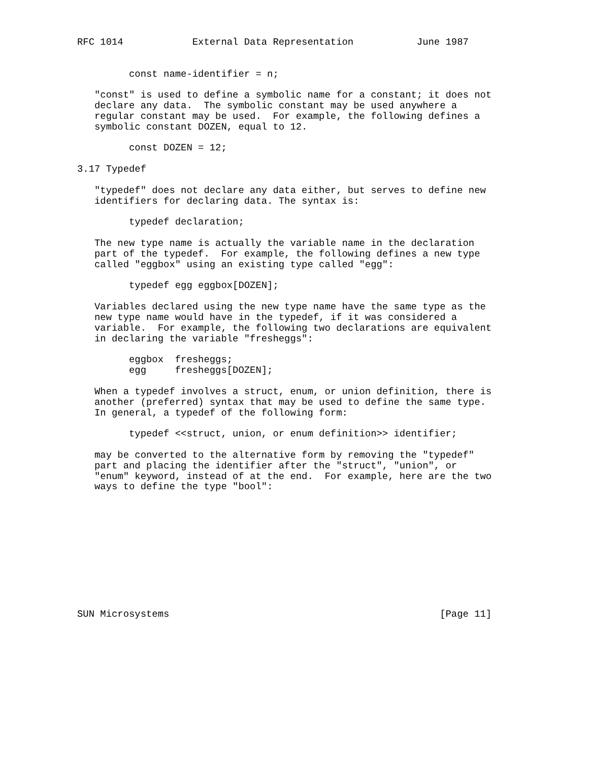RFC 1014            External Data Representation           June 1987


         const name-identifier = n;

   "const" is used to define a symbolic name for a constant; it does not
   declare any data.  The symbolic constant may be used anywhere a
   regular constant may be used.  For example, the following defines a
   symbolic constant DOZEN, equal to 12.

         const DOZEN = 12;

3.17 Typedef

   "typedef" does not declare any data either, but serves to define new
   identifiers for declaring data. The syntax is:

         typedef declaration;

   The new type name is actually the variable name in the declaration
   part of the typedef.  For example, the following defines a new type
   called "eggbox" using an existing type called "egg":

         typedef egg eggbox[DOZEN];

   Variables declared using the new type name have the same type as the
   new type name would have in the typedef, if it was considered a
   variable.  For example, the following two declarations are equivalent
   in declaring the variable "fresheggs":

         eggbox  fresheggs;
         egg     fresheggs[DOZEN];

   When a typedef involves a struct, enum, or union definition, there is
   another (preferred) syntax that may be used to define the same type.
   In general, a typedef of the following form:

         typedef <<struct, union, or enum definition>> identifier;

   may be converted to the alternative form by removing the "typedef"
   part and placing the identifier after the "struct", "union", or
   "enum" keyword, instead of at the end.  For example, here are the two
   ways to define the type "bool":











SUN Microsystems                                               [Page 11]